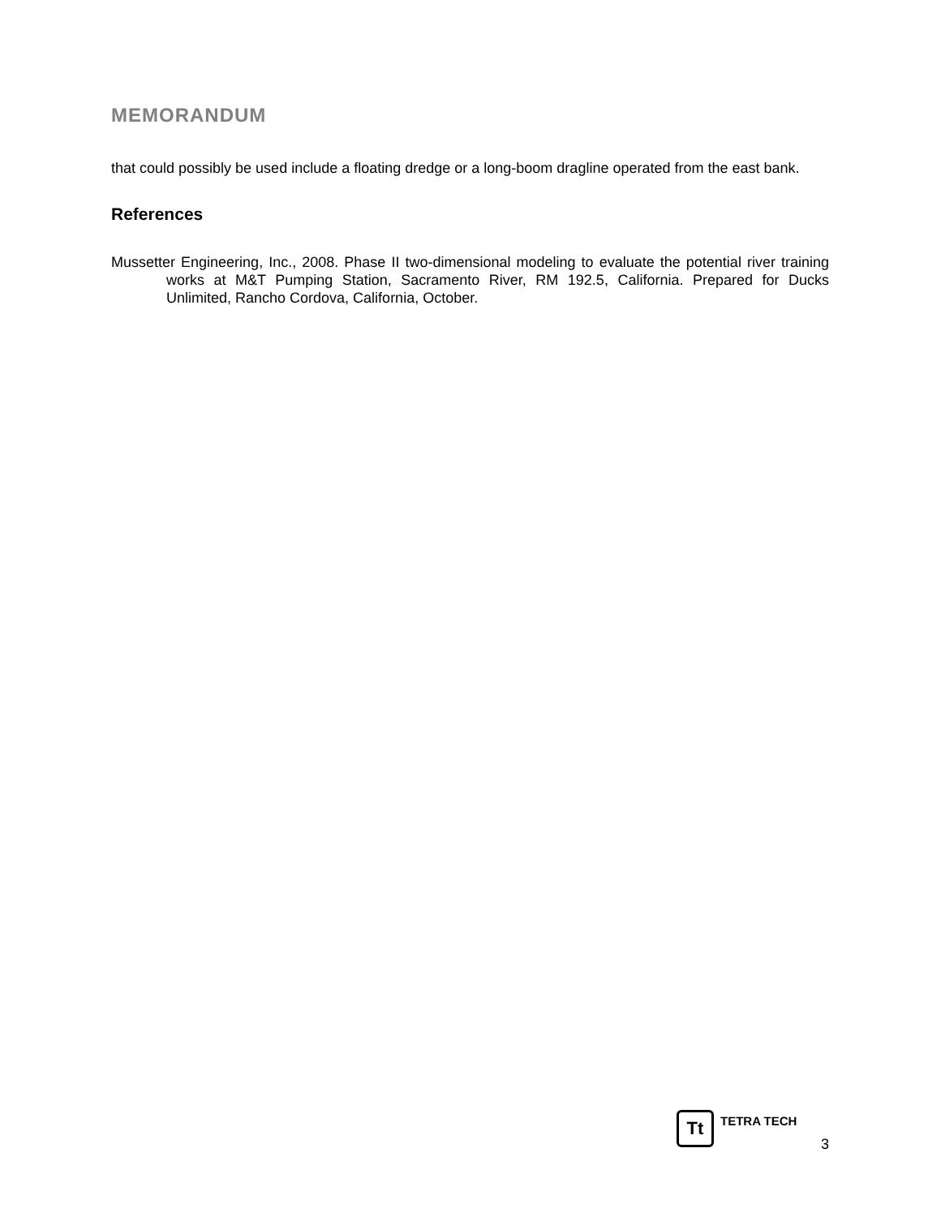MEMORANDUM
that could possibly be used include a floating dredge or a long-boom dragline operated from the east bank.
References
Mussetter Engineering, Inc., 2008. Phase II two-dimensional modeling to evaluate the potential river training works at M&T Pumping Station, Sacramento River, RM 192.5, California. Prepared for Ducks Unlimited, Rancho Cordova, California, October.
Tt
TETRA TECH
3